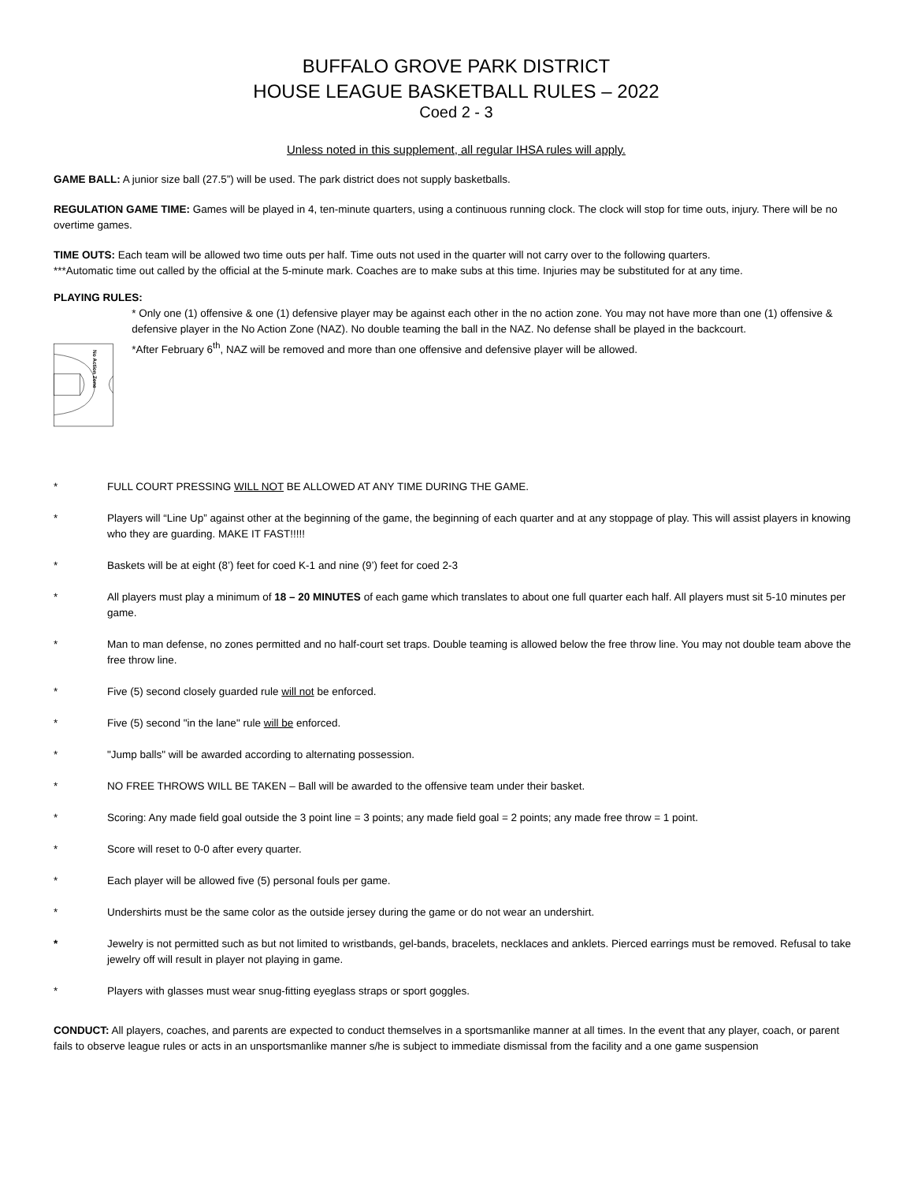BUFFALO GROVE PARK DISTRICT
HOUSE LEAGUE BASKETBALL RULES – 2022
Coed 2 - 3
Unless noted in this supplement, all regular IHSA rules will apply.
GAME BALL: A junior size ball (27.5”) will be used. The park district does not supply basketballs.
REGULATION GAME TIME: Games will be played in 4, ten-minute quarters, using a continuous running clock. The clock will stop for time outs, injury. There will be no overtime games.
TIME OUTS: Each team will be allowed two time outs per half. Time outs not used in the quarter will not carry over to the following quarters.
***Automatic time out called by the official at the 5-minute mark. Coaches are to make subs at this time. Injuries may be substituted for at any time.
PLAYING RULES:
No Action Zone
* Only one (1) offensive & one (1) defensive player may be against each other in the no action zone. You may not have more than one (1) offensive & defensive player in the No Action Zone (NAZ). No double teaming the ball in the NAZ. No defense shall be played in the backcourt.
*After February 6<sup>th</sup>, NAZ will be removed and more than one offensive and defensive player will be allowed.
* FULL COURT PRESSING WILL NOT BE ALLOWED AT ANY TIME DURING THE GAME.
* Players will “Line Up” against other at the beginning of the game, the beginning of each quarter and at any stoppage of play. This will assist players in knowing who they are guarding. MAKE IT FAST!!!!!
* Baskets will be at eight (8’) feet for coed K-1 and nine (9’) feet for coed 2-3
* All players must play a minimum of 18 – 20 MINUTES of each game which translates to about one full quarter each half. All players must sit 5-10 minutes per game.
* Man to man defense, no zones permitted and no half-court set traps. Double teaming is allowed below the free throw line. You may not double team above the free throw line.
* Five (5) second closely guarded rule will not be enforced.
* Five (5) second "in the lane" rule will be enforced.
* "Jump balls" will be awarded according to alternating possession.
* NO FREE THROWS WILL BE TAKEN – Ball will be awarded to the offensive team under their basket.
* Scoring: Any made field goal outside the 3 point line = 3 points; any made field goal = 2 points; any made free throw = 1 point.
* Score will reset to 0-0 after every quarter.
* Each player will be allowed five (5) personal fouls per game.
* Undershirts must be the same color as the outside jersey during the game or do not wear an undershirt.
* Jewelry is not permitted such as but not limited to wristbands, gel-bands, bracelets, necklaces and anklets. Pierced earrings must be removed. Refusal to take jewelry off will result in player not playing in game.
* Players with glasses must wear snug-fitting eyeglass straps or sport goggles.
CONDUCT: All players, coaches, and parents are expected to conduct themselves in a sportsmanlike manner at all times. In the event that any player, coach, or parent fails to observe league rules or acts in an unsportsmanlike manner s/he is subject to immediate dismissal from the facility and a one game suspension